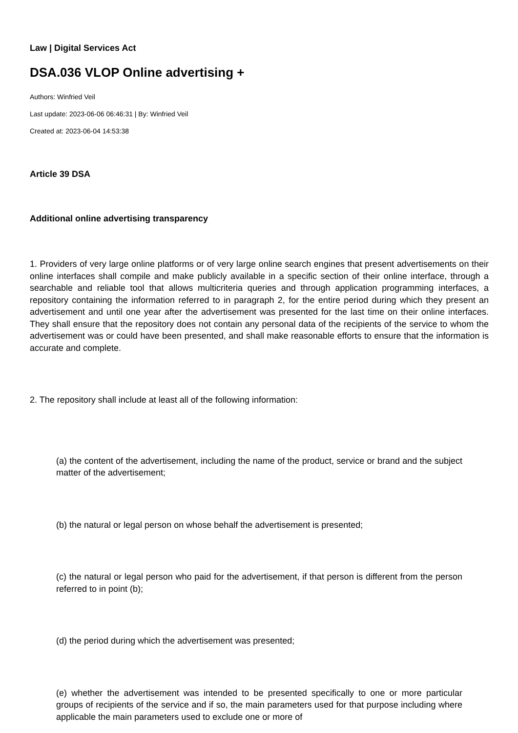Law | Digital Services Act
DSA.036 VLOP Online advertising +
Authors: Winfried Veil
Last update: 2023-06-06 06:46:31 | By: Winfried Veil
Created at: 2023-06-04 14:53:38
Article 39 DSA
Additional online advertising transparency
1. Providers of very large online platforms or of very large online search engines that present advertisements on their online interfaces shall compile and make publicly available in a specific section of their online interface, through a searchable and reliable tool that allows multicriteria queries and through application programming interfaces, a repository containing the information referred to in paragraph 2, for the entire period during which they present an advertisement and until one year after the advertisement was presented for the last time on their online interfaces. They shall ensure that the repository does not contain any personal data of the recipients of the service to whom the advertisement was or could have been presented, and shall make reasonable efforts to ensure that the information is accurate and complete.
2. The repository shall include at least all of the following information:
(a) the content of the advertisement, including the name of the product, service or brand and the subject matter of the advertisement;
(b) the natural or legal person on whose behalf the advertisement is presented;
(c) the natural or legal person who paid for the advertisement, if that person is different from the person referred to in point (b);
(d) the period during which the advertisement was presented;
(e) whether the advertisement was intended to be presented specifically to one or more particular groups of recipients of the service and if so, the main parameters used for that purpose including where applicable the main parameters used to exclude one or more of